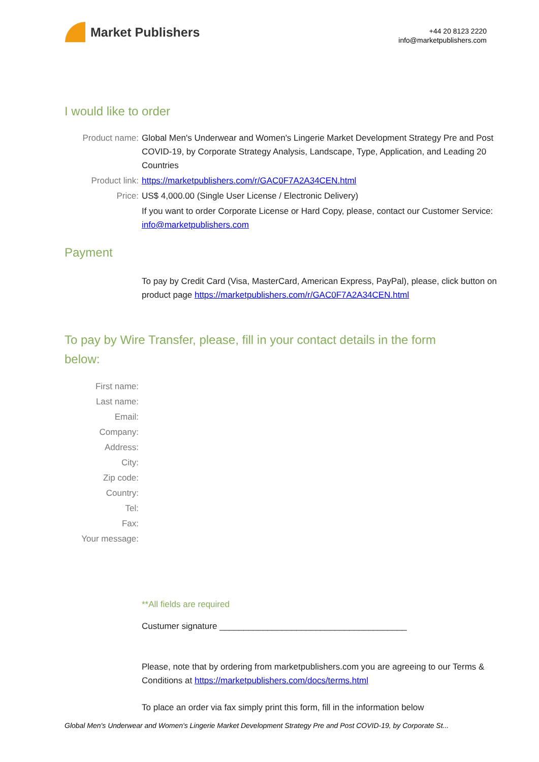Market Publishers
+44 20 8123 2220
info@marketpublishers.com
I would like to order
Product name: Global Men's Underwear and Women's Lingerie Market Development Strategy Pre and Post COVID-19, by Corporate Strategy Analysis, Landscape, Type, Application, and Leading 20 Countries
Product link: https://marketpublishers.com/r/GAC0F7A2A34CEN.html
Price: US$ 4,000.00 (Single User License / Electronic Delivery)
If you want to order Corporate License or Hard Copy, please, contact our Customer Service:
info@marketpublishers.com
Payment
To pay by Credit Card (Visa, MasterCard, American Express, PayPal), please, click button on product page https://marketpublishers.com/r/GAC0F7A2A34CEN.html
To pay by Wire Transfer, please, fill in your contact details in the form below:
First name:
Last name:
Email:
Company:
Address:
City:
Zip code:
Country:
Tel:
Fax:
Your message:
**All fields are required
Custumer signature _______________________________________
Please, note that by ordering from marketpublishers.com you are agreeing to our Terms & Conditions at https://marketpublishers.com/docs/terms.html
To place an order via fax simply print this form, fill in the information below
Global Men's Underwear and Women's Lingerie Market Development Strategy Pre and Post COVID-19, by Corporate St...